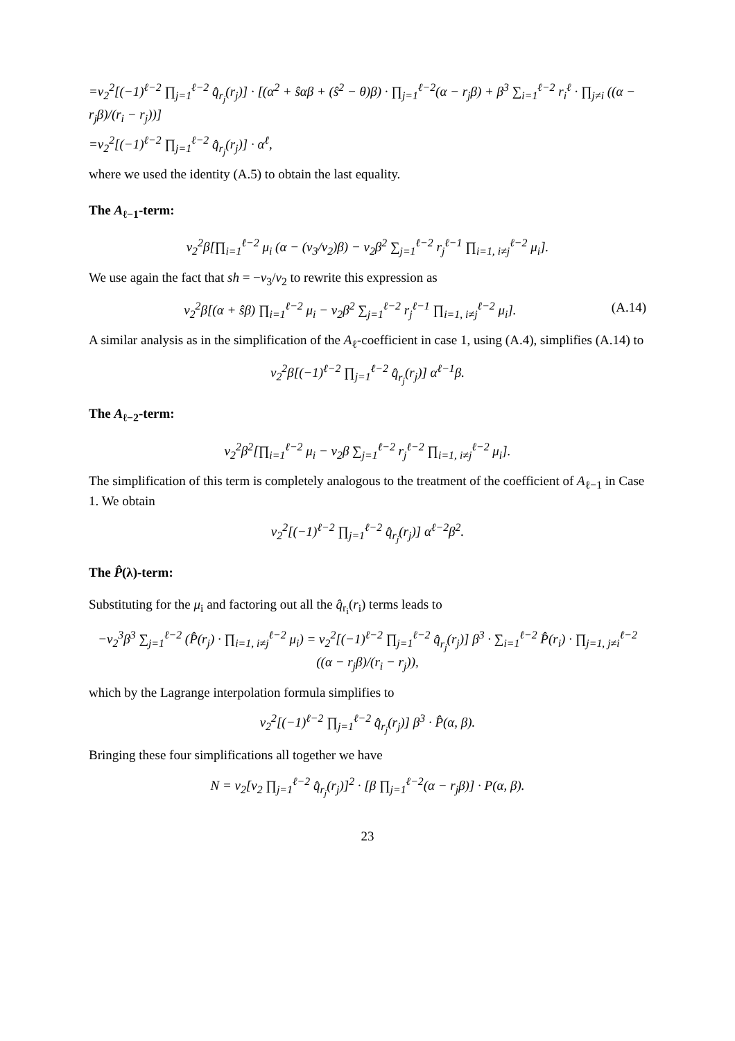=v<sub>2</sub><sup>2</sup>[(−1)<sup>ℓ−2</sup> ∏<sub>j=1</sub><sup>ℓ−2</sup> q̂<sub>r<sub>j</sub></sub>(r<sub>j</sub>)] · [(α<sup>2</sup> + ŝαβ + (ŝ<sup>2</sup> − θ)β) · ∏<sub>j=1</sub><sup>ℓ−2</sup>(α − r<sub>j</sub>β) + β<sup>3</sup> ∑<sub>i=1</sub><sup>ℓ−2</sup> r<sub>i</sub><sup>ℓ</sup> · ∏<sub>j≠i</sub> ((α − r<sub>j</sub>β)/(r<sub>i</sub> − r<sub>j</sub>))]
=v<sub>2</sub><sup>2</sup>[(−1)<sup>ℓ−2</sup> ∏<sub>j=1</sub><sup>ℓ−2</sup> q̂<sub>r<sub>j</sub></sub>(r<sub>j</sub>)] · α<sup>ℓ</sup>,
where we used the identity (A.5) to obtain the last equality.
The A<sub>ℓ−1</sub>-term:
v<sub>2</sub><sup>2</sup>β[∏<sub>i=1</sub><sup>ℓ−2</sup> μ<sub>i</sub> (α − (v<sub>3</sub>/v<sub>2</sub>)β) − v<sub>2</sub>β<sup>2</sup> ∑<sub>j=1</sub><sup>ℓ−2</sup> r<sub>j</sub><sup>ℓ−1</sup> ∏<sub>i=1, i≠j</sub><sup>ℓ−2</sup> μ<sub>i</sub>].
We use again the fact that sh = −v<sub>3</sub>/v<sub>2</sub> to rewrite this expression as
(A.14) v<sub>2</sub><sup>2</sup>β[(α + ŝβ) ∏<sub>i=1</sub><sup>ℓ−2</sup> μ<sub>i</sub> − v<sub>2</sub>β<sup>2</sup> ∑<sub>j=1</sub><sup>ℓ−2</sup> r<sub>j</sub><sup>ℓ−1</sup> ∏<sub>i=1, i≠j</sub><sup>ℓ−2</sup> μ<sub>i</sub>].
A similar analysis as in the simplification of the A<sub>ℓ</sub>-coefficient in case 1, using (A.4), simplifies (A.14) to
v<sub>2</sub><sup>2</sup>β[(−1)<sup>ℓ−2</sup> ∏<sub>j=1</sub><sup>ℓ−2</sup> q̂<sub>r<sub>j</sub></sub>(r<sub>j</sub>)] α<sup>ℓ−1</sup>β.
The A<sub>ℓ−2</sub>-term:
v<sub>2</sub><sup>2</sup>β<sup>2</sup>[∏<sub>i=1</sub><sup>ℓ−2</sup> μ<sub>i</sub> − v<sub>2</sub>β ∑<sub>j=1</sub><sup>ℓ−2</sup> r<sub>j</sub><sup>ℓ−2</sup> ∏<sub>i=1, i≠j</sub><sup>ℓ−2</sup> μ<sub>i</sub>].
The simplification of this term is completely analogous to the treatment of the coefficient of A<sub>ℓ−1</sub> in Case 1. We obtain
v<sub>2</sub><sup>2</sup>[(−1)<sup>ℓ−2</sup> ∏<sub>j=1</sub><sup>ℓ−2</sup> q̂<sub>r<sub>j</sub></sub>(r<sub>j</sub>)] α<sup>ℓ−2</sup>β<sup>2</sup>.
The P̂(λ)-term:
Substituting for the μ<sub>i</sub> and factoring out all the q̂<sub>r<sub>i</sub></sub>(r<sub>i</sub>) terms leads to
−v<sub>2</sub><sup>3</sup>β<sup>3</sup> ∑<sub>j=1</sub><sup>ℓ−2</sup> (P̂(r<sub>j</sub>) · ∏<sub>i=1, i≠j</sub><sup>ℓ−2</sup> μ<sub>i</sub>) = v<sub>2</sub><sup>2</sup>[(−1)<sup>ℓ−2</sup> ∏<sub>j=1</sub><sup>ℓ−2</sup> q̂<sub>r<sub>j</sub></sub>(r<sub>j</sub>)] β<sup>3</sup> · ∑<sub>i=1</sub><sup>ℓ−2</sup> P̂(r<sub>i</sub>) · ∏<sub>j=1, j≠i</sub><sup>ℓ−2</sup> ((α − r<sub>j</sub>β)/(r<sub>i</sub> − r<sub>j</sub>)),
which by the Lagrange interpolation formula simplifies to
v<sub>2</sub><sup>2</sup>[(−1)<sup>ℓ−2</sup> ∏<sub>j=1</sub><sup>ℓ−2</sup> q̂<sub>r<sub>j</sub></sub>(r<sub>j</sub>)] β<sup>3</sup> · P̂(α, β).
Bringing these four simplifications all together we have
N = v<sub>2</sub>[v<sub>2</sub> ∏<sub>j=1</sub><sup>ℓ−2</sup> q̂<sub>r<sub>j</sub></sub>(r<sub>j</sub>)]<sup>2</sup> · [β ∏<sub>j=1</sub><sup>ℓ−2</sup>(α − r<sub>j</sub>β)] · P(α, β).
23